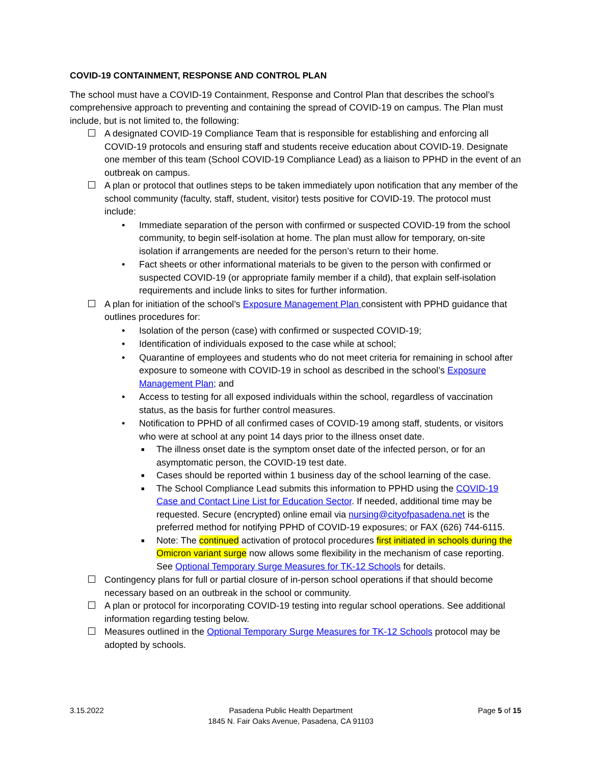COVID-19 CONTAINMENT, RESPONSE AND CONTROL PLAN
The school must have a COVID-19 Containment, Response and Control Plan that describes the school’s comprehensive approach to preventing and containing the spread of COVID-19 on campus. The Plan must include, but is not limited to, the following:
A designated COVID-19 Compliance Team that is responsible for establishing and enforcing all COVID-19 protocols and ensuring staff and students receive education about COVID-19. Designate one member of this team (School COVID-19 Compliance Lead) as a liaison to PPHD in the event of an outbreak on campus.
A plan or protocol that outlines steps to be taken immediately upon notification that any member of the school community (faculty, staff, student, visitor) tests positive for COVID-19. The protocol must include:
• Immediate separation of the person with confirmed or suspected COVID-19 from the school community, to begin self-isolation at home. The plan must allow for temporary, on-site isolation if arrangements are needed for the person’s return to their home.
• Fact sheets or other informational materials to be given to the person with confirmed or suspected COVID-19 (or appropriate family member if a child), that explain self-isolation requirements and include links to sites for further information.
A plan for initiation of the school’s Exposure Management Plan consistent with PPHD guidance that outlines procedures for:
• Isolation of the person (case) with confirmed or suspected COVID-19;
• Identification of individuals exposed to the case while at school;
• Quarantine of employees and students who do not meet criteria for remaining in school after exposure to someone with COVID-19 in school as described in the school’s Exposure Management Plan; and
• Access to testing for all exposed individuals within the school, regardless of vaccination status, as the basis for further control measures.
• Notification to PPHD of all confirmed cases of COVID-19 among staff, students, or visitors who were at school at any point 14 days prior to the illness onset date.
■ The illness onset date is the symptom onset date of the infected person, or for an asymptomatic person, the COVID-19 test date.
■ Cases should be reported within 1 business day of the school learning of the case.
■ The School Compliance Lead submits this information to PPHD using the COVID-19 Case and Contact Line List for Education Sector. If needed, additional time may be requested. Secure (encrypted) online email via nursing@cityofpasadena.net is the preferred method for notifying PPHD of COVID-19 exposures; or FAX (626) 744-6115.
■ Note: The continued activation of protocol procedures first initiated in schools during the Omicron variant surge now allows some flexibility in the mechanism of case reporting. See Optional Temporary Surge Measures for TK-12 Schools for details.
Contingency plans for full or partial closure of in-person school operations if that should become necessary based on an outbreak in the school or community.
A plan or protocol for incorporating COVID-19 testing into regular school operations. See additional information regarding testing below.
Measures outlined in the Optional Temporary Surge Measures for TK-12 Schools protocol may be adopted by schools.
3.15.2022 Pasadena Public Health Department
1845 N. Fair Oaks Avenue, Pasadena, CA 91103
Page 5 of 15